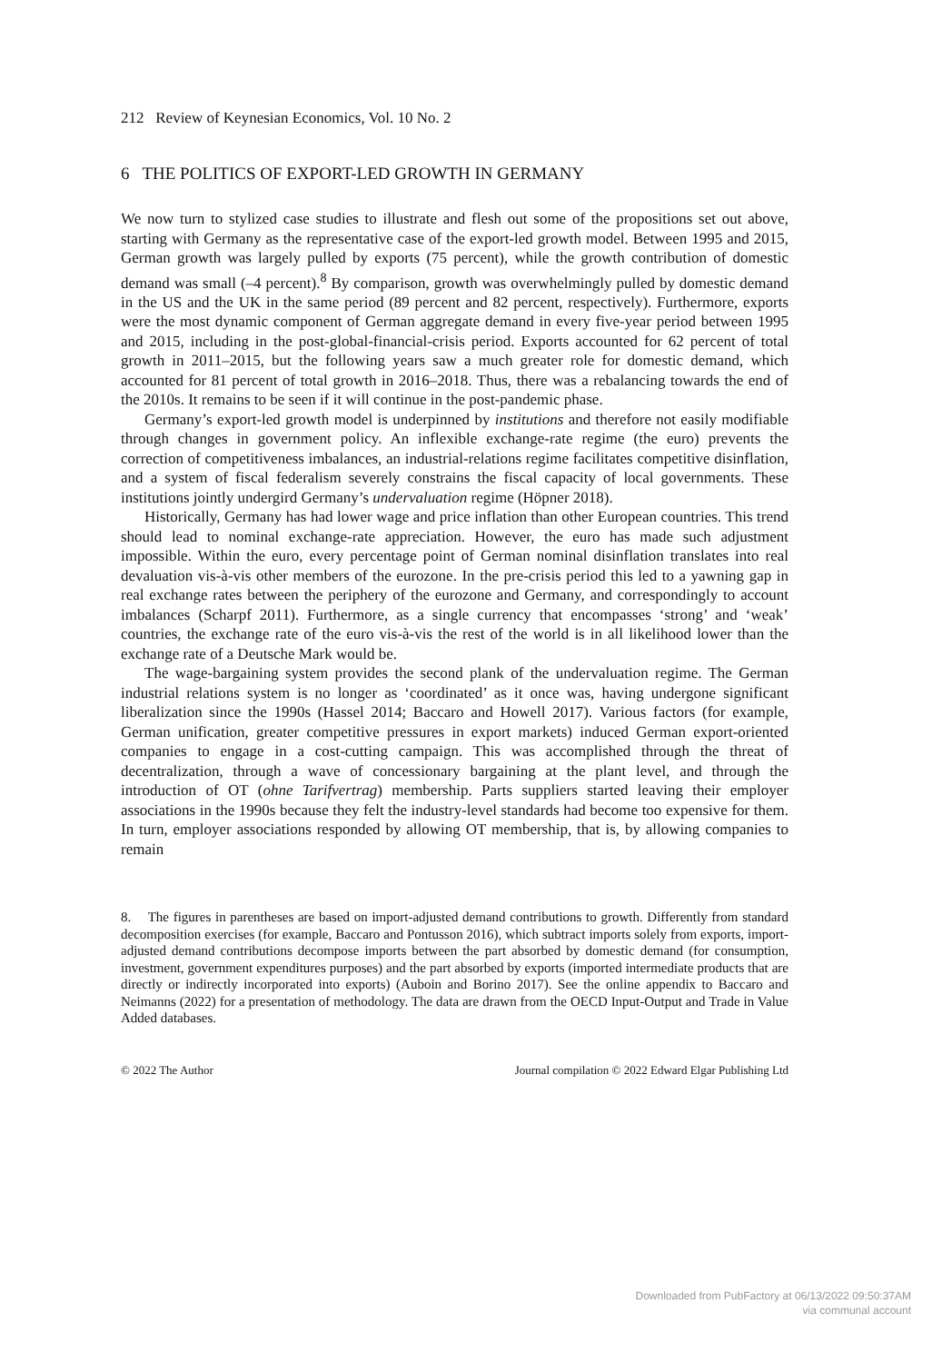212 Review of Keynesian Economics, Vol. 10 No. 2
6 THE POLITICS OF EXPORT-LED GROWTH IN GERMANY
We now turn to stylized case studies to illustrate and flesh out some of the propositions set out above, starting with Germany as the representative case of the export-led growth model. Between 1995 and 2015, German growth was largely pulled by exports (75 percent), while the growth contribution of domestic demand was small (–4 percent).<sup>8</sup> By comparison, growth was overwhelmingly pulled by domestic demand in the US and the UK in the same period (89 percent and 82 percent, respectively). Furthermore, exports were the most dynamic component of German aggregate demand in every five-year period between 1995 and 2015, including in the post-global-financial-crisis period. Exports accounted for 62 percent of total growth in 2011–2015, but the following years saw a much greater role for domestic demand, which accounted for 81 percent of total growth in 2016–2018. Thus, there was a rebalancing towards the end of the 2010s. It remains to be seen if it will continue in the post-pandemic phase.
Germany’s export-led growth model is underpinned by institutions and therefore not easily modifiable through changes in government policy. An inflexible exchange-rate regime (the euro) prevents the correction of competitiveness imbalances, an industrial-relations regime facilitates competitive disinflation, and a system of fiscal federalism severely constrains the fiscal capacity of local governments. These institutions jointly undergird Germany’s undervaluation regime (Höpner 2018).
Historically, Germany has had lower wage and price inflation than other European countries. This trend should lead to nominal exchange-rate appreciation. However, the euro has made such adjustment impossible. Within the euro, every percentage point of German nominal disinflation translates into real devaluation vis-à-vis other members of the eurozone. In the pre-crisis period this led to a yawning gap in real exchange rates between the periphery of the eurozone and Germany, and correspondingly to account imbalances (Scharpf 2011). Furthermore, as a single currency that encompasses ‘strong’ and ‘weak’ countries, the exchange rate of the euro vis-à-vis the rest of the world is in all likelihood lower than the exchange rate of a Deutsche Mark would be.
The wage-bargaining system provides the second plank of the undervaluation regime. The German industrial relations system is no longer as ‘coordinated’ as it once was, having undergone significant liberalization since the 1990s (Hassel 2014; Baccaro and Howell 2017). Various factors (for example, German unification, greater competitive pressures in export markets) induced German export-oriented companies to engage in a cost-cutting campaign. This was accomplished through the threat of decentralization, through a wave of concessionary bargaining at the plant level, and through the introduction of OT (ohne Tarifvertrag) membership. Parts suppliers started leaving their employer associations in the 1990s because they felt the industry-level standards had become too expensive for them. In turn, employer associations responded by allowing OT membership, that is, by allowing companies to remain
8. The figures in parentheses are based on import-adjusted demand contributions to growth. Differently from standard decomposition exercises (for example, Baccaro and Pontusson 2016), which subtract imports solely from exports, import-adjusted demand contributions decompose imports between the part absorbed by domestic demand (for consumption, investment, government expenditures purposes) and the part absorbed by exports (imported intermediate products that are directly or indirectly incorporated into exports) (Auboin and Borino 2017). See the online appendix to Baccaro and Neimanns (2022) for a presentation of methodology. The data are drawn from the OECD Input-Output and Trade in Value Added databases.
© 2022 The Author Journal compilation © 2022 Edward Elgar Publishing Ltd
Downloaded from PubFactory at 06/13/2022 09:50:37AM
via communal account